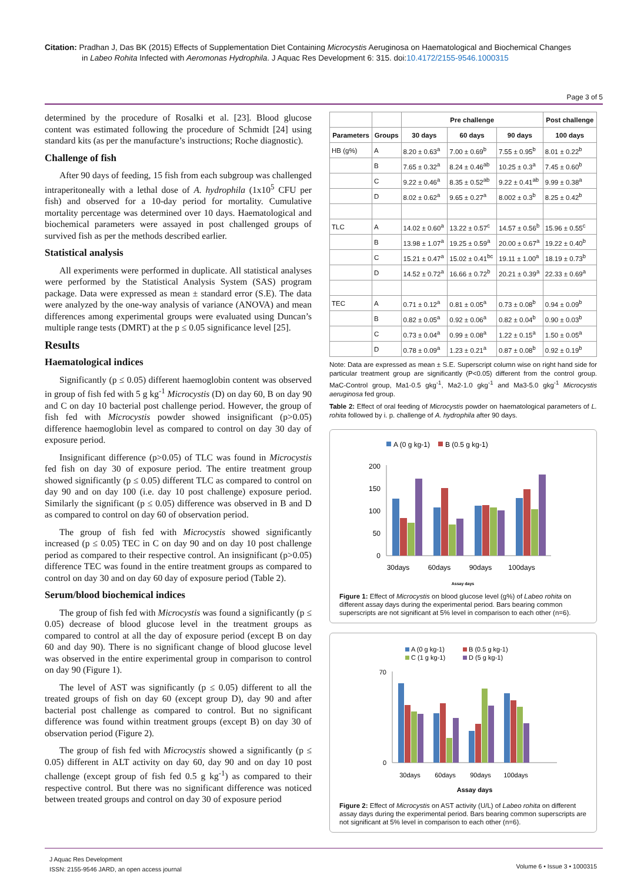Citation: Pradhan J, Das BK (2015) Effects of Supplementation Diet Containing Microcystis Aeruginosa on Haematological and Biochemical Changes
in Labeo Rohita Infected with Aeromonas Hydrophila. J Aquac Res Development 6: 315. doi:10.4172/2155-9546.1000315
Page 3 of 5
determined by the procedure of Rosalki et al. [23]. Blood glucose content was estimated following the procedure of Schmidt [24] using standard kits (as per the manufacture’s instructions; Roche diagnostic).
Challenge of fish
After 90 days of feeding, 15 fish from each subgroup was challenged intraperitoneally with a lethal dose of A. hydrophila (1x10<sup>5</sup> CFU per fish) and observed for a 10-day period for mortality. Cumulative mortality percentage was determined over 10 days. Haematological and biochemical parameters were assayed in post challenged groups of survived fish as per the methods described earlier.
Statistical analysis
All experiments were performed in duplicate. All statistical analyses were performed by the Statistical Analysis System (SAS) program package. Data were expressed as mean ± standard error (S.E). The data were analyzed by the one-way analysis of variance (ANOVA) and mean differences among experimental groups were evaluated using Duncan’s multiple range tests (DMRT) at the p ≤ 0.05 significance level [25].
Results
Haematological indices
Significantly (p ≤ 0.05) different haemoglobin content was observed in group of fish fed with 5 g kg<sup>-1</sup> Microcystis (D) on day 60, B on day 90 and C on day 10 bacterial post challenge period. However, the group of fish fed with Microcystis powder showed insignificant (p>0.05) difference haemoglobin level as compared to control on day 30 day of exposure period.
Insignificant difference (p>0.05) of TLC was found in Microcystis fed fish on day 30 of exposure period. The entire treatment group showed significantly (p ≤ 0.05) different TLC as compared to control on day 90 and on day 100 (i.e. day 10 post challenge) exposure period. Similarly the significant (p ≤ 0.05) difference was observed in B and D as compared to control on day 60 of observation period.
The group of fish fed with Microcystis showed significantly increased (p ≤ 0.05) TEC in C on day 90 and on day 10 post challenge period as compared to their respective control. An insignificant (p>0.05) difference TEC was found in the entire treatment groups as compared to control on day 30 and on day 60 day of exposure period (Table 2).
Serum/blood biochemical indices
The group of fish fed with Microcystis was found a significantly (p ≤ 0.05) decrease of blood glucose level in the treatment groups as compared to control at all the day of exposure period (except B on day 60 and day 90). There is no significant change of blood glucose level was observed in the entire experimental group in comparison to control on day 90 (Figure 1).
The level of AST was significantly (p ≤ 0.05) different to all the treated groups of fish on day 60 (except group D), day 90 and after bacterial post challenge as compared to control. But no significant difference was found within treatment groups (except B) on day 30 of observation period (Figure 2).
The group of fish fed with Microcystis showed a significantly (p ≤ 0.05) different in ALT activity on day 60, day 90 and on day 10 post challenge (except group of fish fed 0.5 g kg<sup>-1</sup>) as compared to their respective control. But there was no significant difference was noticed between treated groups and control on day 30 of exposure period
| | | Pre challenge | | | Post challenge |
| --- | --- | --- | --- | --- | --- |
| Parameters | Groups | 30 days | 60 days | 90 days | 100 days |
| HB (g%) | A | 8.20 ± 0.63<sup>a</sup> | 7.00 ± 0.69<sup>b</sup> | 7.55 ± 0.95<sup>b</sup> | 8.01 ± 0.22<sup>b</sup> |
| | B | 7.65 ± 0.32<sup>a</sup> | 8.24 ± 0.46<sup>ab</sup> | 10.25 ± 0.3<sup>a</sup> | 7.45 ± 0.60<sup>b</sup> |
| | C | 9.22 ± 0.46<sup>a</sup> | 8.35 ± 0.52<sup>ab</sup> | 9.22 ± 0.41<sup>ab</sup> | 9.99 ± 0.38<sup>a</sup> |
| | D | 8.02 ± 0.62<sup>a</sup> | 9.65 ± 0.27<sup>a</sup> | 8.002 ± 0.3<sup>b</sup> | 8.25 ± 0.42<sup>b</sup> |
| TLC | A | 14.02 ± 0.60<sup>a</sup> | 13.22 ± 0.57<sup>c</sup> | 14.57 ± 0.56<sup>b</sup> | 15.96 ± 0.55<sup>c</sup> |
| | B | 13.98 ± 1.07<sup>a</sup> | 19.25 ± 0.59<sup>a</sup> | 20.00 ± 0.67<sup>a</sup> | 19.22 ± 0.40<sup>b</sup> |
| | C | 15.21 ± 0.47<sup>a</sup> | 15.02 ± 0.41<sup>bc</sup> | 19.11 ± 1.00<sup>a</sup> | 18.19 ± 0.73<sup>b</sup> |
| | D | 14.52 ± 0.72<sup>a</sup> | 16.66 ± 0.72<sup>b</sup> | 20.21 ± 0.39<sup>a</sup> | 22.33 ± 0.69<sup>a</sup> |
| TEC | A | 0.71 ± 0.12<sup>a</sup> | 0.81 ± 0.05<sup>a</sup> | 0.73 ± 0.08<sup>b</sup> | 0.94 ± 0.09<sup>b</sup> |
| | B | 0.82 ± 0.05<sup>a</sup> | 0.92 ± 0.06<sup>a</sup> | 0.82 ± 0.04<sup>b</sup> | 0.90 ± 0.03<sup>b</sup> |
| | C | 0.73 ± 0.04<sup>a</sup> | 0.99 ± 0.08<sup>a</sup> | 1.22 ± 0.15<sup>a</sup> | 1.50 ± 0.05<sup>a</sup> |
| | D | 0.78 ± 0.09<sup>a</sup> | 1.23 ± 0.21<sup>a</sup> | 0.87 ± 0.08<sup>b</sup> | 0.92 ± 0.19<sup>b</sup> |
Note: Data are expressed as mean ± S.E. Superscript column wise on right hand side for particular treatment group are significantly (P<0.05) different from the control group. MaC-Control group, Ma1-0.5 gkg<sup>-1</sup>, Ma2-1.0 gkg<sup>-1</sup> and Ma3-5.0 gkg<sup>-1</sup> Microcystis aeruginosa fed group.
Table 2: Effect of oral feeding of Microcystis powder on haematological parameters of L. rohita followed by i. p. challenge of A. hydrophila after 90 days.
A (0 g kg-1)
B (0.5 g kg-1)
200
150
100
50
0
30days
60days
90days
100days
Assay days
Figure 1: Effect of Microcystis on blood glucose level (g%) of Labeo rohita on different assay days during the experimental period. Bars bearing common superscripts are not significant at 5% level in comparison to each other (n=6).
A (0 g kg-1)
B (0.5 g kg-1)
C (1 g kg-1)
D (5 g kg-1)
70
0
30days
60days
90days
100days
Assay days
Figure 2: Effect of Microcystis on AST activity (U/L) of Labeo rohita on different assay days during the experimental period. Bars bearing common superscripts are not significant at 5% level in comparison to each other (n=6).
J Aquac Res Development
ISSN: 2155-9546 JARD, an open access journal
Volume 6 • Issue 3 • 1000315